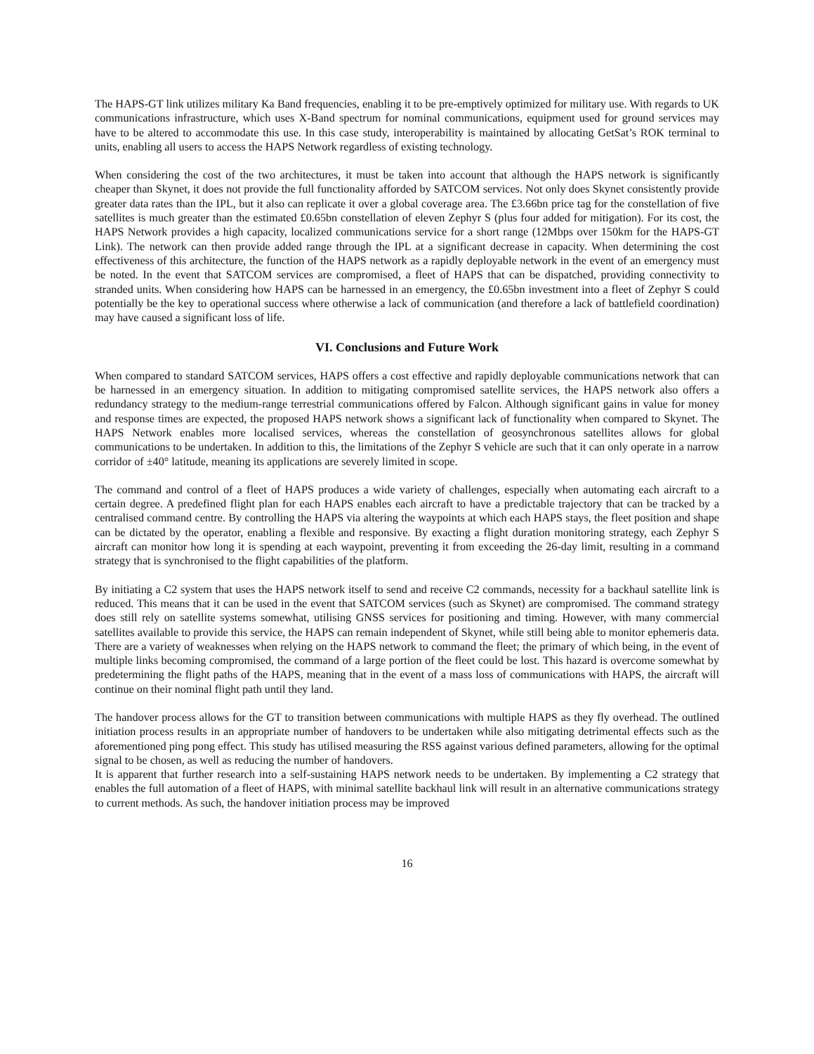The HAPS-GT link utilizes military Ka Band frequencies, enabling it to be pre-emptively optimized for military use. With regards to UK communications infrastructure, which uses X-Band spectrum for nominal communications, equipment used for ground services may have to be altered to accommodate this use. In this case study, interoperability is maintained by allocating GetSat’s ROK terminal to units, enabling all users to access the HAPS Network regardless of existing technology.
When considering the cost of the two architectures, it must be taken into account that although the HAPS network is significantly cheaper than Skynet, it does not provide the full functionality afforded by SATCOM services. Not only does Skynet consistently provide greater data rates than the IPL, but it also can replicate it over a global coverage area. The £3.66bn price tag for the constellation of five satellites is much greater than the estimated £0.65bn constellation of eleven Zephyr S (plus four added for mitigation). For its cost, the HAPS Network provides a high capacity, localized communications service for a short range (12Mbps over 150km for the HAPS-GT Link). The network can then provide added range through the IPL at a significant decrease in capacity. When determining the cost effectiveness of this architecture, the function of the HAPS network as a rapidly deployable network in the event of an emergency must be noted. In the event that SATCOM services are compromised, a fleet of HAPS that can be dispatched, providing connectivity to stranded units. When considering how HAPS can be harnessed in an emergency, the £0.65bn investment into a fleet of Zephyr S could potentially be the key to operational success where otherwise a lack of communication (and therefore a lack of battlefield coordination) may have caused a significant loss of life.
VI. Conclusions and Future Work
When compared to standard SATCOM services, HAPS offers a cost effective and rapidly deployable communications network that can be harnessed in an emergency situation. In addition to mitigating compromised satellite services, the HAPS network also offers a redundancy strategy to the medium-range terrestrial communications offered by Falcon. Although significant gains in value for money and response times are expected, the proposed HAPS network shows a significant lack of functionality when compared to Skynet. The HAPS Network enables more localised services, whereas the constellation of geosynchronous satellites allows for global communications to be undertaken. In addition to this, the limitations of the Zephyr S vehicle are such that it can only operate in a narrow corridor of ±40° latitude, meaning its applications are severely limited in scope.
The command and control of a fleet of HAPS produces a wide variety of challenges, especially when automating each aircraft to a certain degree. A predefined flight plan for each HAPS enables each aircraft to have a predictable trajectory that can be tracked by a centralised command centre. By controlling the HAPS via altering the waypoints at which each HAPS stays, the fleet position and shape can be dictated by the operator, enabling a flexible and responsive. By exacting a flight duration monitoring strategy, each Zephyr S aircraft can monitor how long it is spending at each waypoint, preventing it from exceeding the 26-day limit, resulting in a command strategy that is synchronised to the flight capabilities of the platform.
By initiating a C2 system that uses the HAPS network itself to send and receive C2 commands, necessity for a backhaul satellite link is reduced. This means that it can be used in the event that SATCOM services (such as Skynet) are compromised. The command strategy does still rely on satellite systems somewhat, utilising GNSS services for positioning and timing. However, with many commercial satellites available to provide this service, the HAPS can remain independent of Skynet, while still being able to monitor ephemeris data. There are a variety of weaknesses when relying on the HAPS network to command the fleet; the primary of which being, in the event of multiple links becoming compromised, the command of a large portion of the fleet could be lost. This hazard is overcome somewhat by predetermining the flight paths of the HAPS, meaning that in the event of a mass loss of communications with HAPS, the aircraft will continue on their nominal flight path until they land.
The handover process allows for the GT to transition between communications with multiple HAPS as they fly overhead. The outlined initiation process results in an appropriate number of handovers to be undertaken while also mitigating detrimental effects such as the aforementioned ping pong effect. This study has utilised measuring the RSS against various defined parameters, allowing for the optimal signal to be chosen, as well as reducing the number of handovers.
It is apparent that further research into a self-sustaining HAPS network needs to be undertaken. By implementing a C2 strategy that enables the full automation of a fleet of HAPS, with minimal satellite backhaul link will result in an alternative communications strategy to current methods. As such, the handover initiation process may be improved
16